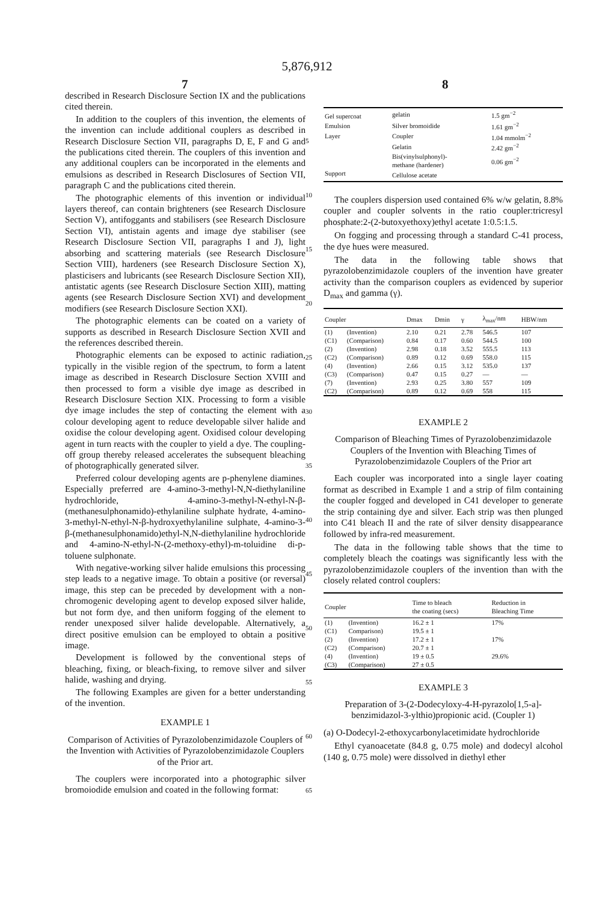5,876,912
7 8
described in Research Disclosure Section IX and the publications cited therein.
In addition to the couplers of this invention, the elements of the invention can include additional couplers as described in Research Disclosure Section VII, paragraphs D, E, F and G and the publications cited therein. The couplers of this invention and any additional couplers can be incorporated in the elements and emulsions as described in Research Disclosures of Section VII, paragraph C and the publications cited therein.
The photographic elements of this invention or individual layers thereof, can contain brighteners (see Research Disclosure Section V), antifoggants and stabilisers (see Research Disclosure Section VI), antistain agents and image dye stabiliser (see Research Disclosure Section VII, paragraphs I and J), light absorbing and scattering materials (see Research Disclosure Section VIII), hardeners (see Research Disclosure Section X), plasticisers and lubricants (see Research Disclosure Section XII), antistatic agents (see Research Disclosure Section XIII), matting agents (see Research Disclosure Section XVI) and development modifiers (see Research Disclosure Section XXI).
The photographic elements can be coated on a variety of supports as described in Research Disclosure Section XVII and the references described therein.
Photographic elements can be exposed to actinic radiation, typically in the visible region of the spectrum, to form a latent image as described in Research Disclosure Section XVIII and then processed to form a visible dye image as described in Research Disclosure Section XIX. Processing to form a visible dye image includes the step of contacting the element with a colour developing agent to reduce developable silver halide and oxidise the colour developing agent. Oxidised colour developing agent in turn reacts with the coupler to yield a dye. The coupling-off group thereby released accelerates the subsequent bleaching of photographically generated silver.
Preferred colour developing agents are p-phenylene diamines. Especially preferred are 4-amino-3-methyl-N,N-diethylaniline hydrochloride, 4-amino-3-methyl-N-ethyl-N-β-(methanesulphonamido)-ethylaniline sulphate hydrate, 4-amino-3-methyl-N-ethyl-N-β-hydroxyethylaniline sulphate, 4-amino-3-β-(methanesulphonamido)ethyl-N,N-diethylaniline hydrochloride and 4-amino-N-ethyl-N-(2-methoxy-ethyl)-m-toluidine di-p-toluene sulphonate.
With negative-working silver halide emulsions this processing step leads to a negative image. To obtain a positive (or reversal) image, this step can be preceded by development with a non-chromogenic developing agent to develop exposed silver halide, but not form dye, and then uniform fogging of the element to render unexposed silver halide developable. Alternatively, a direct positive emulsion can be employed to obtain a positive image.
Development is followed by the conventional steps of bleaching, fixing, or bleach-fixing, to remove silver and silver halide, washing and drying.
The following Examples are given for a better understanding of the invention.
EXAMPLE 1
Comparison of Activities of Pyrazolobenzimidazole Couplers of the Invention with Activities of Pyrazolobenzimidazole Couplers of the Prior art.
The couplers were incorporated into a photographic silver bromoiodide emulsion and coated in the following format:
5
10
15
20
25
30
35
40
45
50
55
60
65
| Gel supercoat | gelatin | 1.5 gm<sup>−2</sup> |
| Emulsion | Silver bromoidide | 1.61 gm<sup>−2</sup> |
| Layer | Coupler | 1.04 mmolm<sup>−2</sup> |
| | Gelatin | 2.42 gm<sup>−2</sup> |
| | Bis(vinylsulphonyl)- methane (hardener) | 0.06 gm<sup>−2</sup> |
| Support | Cellulose acetate | |
The couplers dispersion used contained 6% w/w gelatin, 8.8% coupler and coupler solvents in the ratio coupler:tricresyl phosphate:2-(2-butoxyethoxy)ethyl acetate 1:0.5:1.5.
On fogging and processing through a standard C-41 process, the dye hues were measured.
The data in the following table shows that pyrazolobenzimidazole couplers of the invention have greater activity than the comparison couplers as evidenced by superior D<sub>max</sub> and gamma (γ).
| Coupler | | Dmax | Dmin | γ | λ<sub>max</sub>/nm | HBW/nm |
| --- | --- | --- | --- | --- | --- | --- |
| (1) | (Invention) | 2.10 | 0.21 | 2.78 | 546.5 | 107 |
| (C1) | (Comparison) | 0.84 | 0.17 | 0.60 | 544.5 | 100 |
| (2) | (Invention) | 2.98 | 0.18 | 3.52 | 555.5 | 113 |
| (C2) | (Comparison) | 0.89 | 0.12 | 0.69 | 558.0 | 115 |
| (4) | (Invention) | 2.66 | 0.15 | 3.12 | 535.0 | 137 |
| (C3) | (Comparison) | 0.47 | 0.15 | 0.27 | — | — |
| (7) | (Invention) | 2.93 | 0.25 | 3.80 | 557 | 109 |
| (C2) | (Comparison) | 0.89 | 0.12 | 0.69 | 558 | 115 |
EXAMPLE 2
Comparison of Bleaching Times of Pyrazolobenzimidazole Couplers of the Invention with Bleaching Times of Pyrazolobenzimidazole Couplers of the Prior art
Each coupler was incorporated into a single layer coating format as described in Example 1 and a strip of film containing the coupler fogged and developed in C41 developer to generate the strip containing dye and silver. Each strip was then plunged into C41 bleach II and the rate of silver density disappearance followed by infra-red measurement.
The data in the following table shows that the time to completely bleach the coatings was significantly less with the pyrazolobenzimidazole couplers of the invention than with the closely related control couplers:
| Coupler | | Time to bleach the coating (secs) | Reduction in Bleaching Time |
| --- | --- | --- | --- |
| (1) | (Invention) | 16.2 ± 1 | 17% |
| (C1) | Comparison) | 19.5 ± 1 | |
| (2) | (Invention) | 17.2 ± 1 | 17% |
| (C2) | (Comparison) | 20.7 ± 1 | |
| (4) | (Invention) | 19 ± 0.5 | 29.6% |
| (C3) | (Comparison) | 27 ± 0.5 | |
EXAMPLE 3
Preparation of 3-(2-Dodecyloxy-4-H-pyrazolo[1,5-a]-benzimidazol-3-ylthio)propionic acid. (Coupler 1)
(a) O-Dodecyl-2-ethoxycarbonylacetimidate hydrochloride
Ethyl cyanoacetate (84.8 g, 0.75 mole) and dodecyl alcohol (140 g, 0.75 mole) were dissolved in diethyl ether